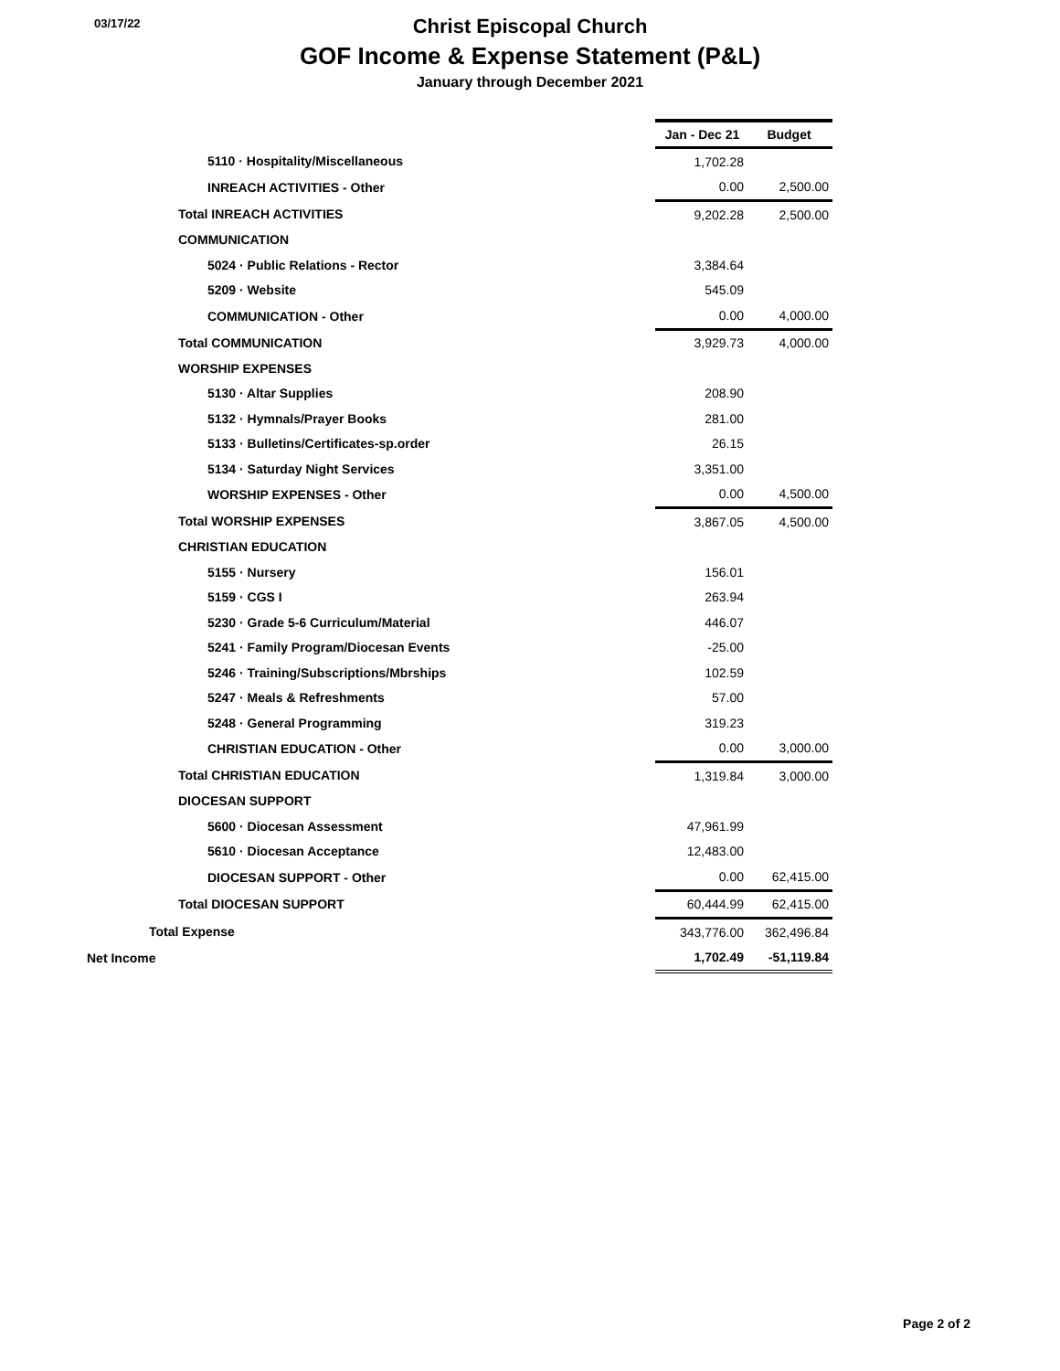03/17/22
Christ Episcopal Church
GOF Income & Expense Statement (P&L)
January through December 2021
| | Jan - Dec 21 | Budget |
| 5110 · Hospitality/Miscellaneous | 1,702.28 | |
| INREACH ACTIVITIES - Other | 0.00 | 2,500.00 |
| Total INREACH ACTIVITIES | 9,202.28 | 2,500.00 |
| COMMUNICATION | | |
| 5024 · Public Relations - Rector | 3,384.64 | |
| 5209 · Website | 545.09 | |
| COMMUNICATION - Other | 0.00 | 4,000.00 |
| Total COMMUNICATION | 3,929.73 | 4,000.00 |
| WORSHIP EXPENSES | | |
| 5130 · Altar Supplies | 208.90 | |
| 5132 · Hymnals/Prayer Books | 281.00 | |
| 5133 · Bulletins/Certificates-sp.order | 26.15 | |
| 5134 · Saturday Night Services | 3,351.00 | |
| WORSHIP EXPENSES - Other | 0.00 | 4,500.00 |
| Total WORSHIP EXPENSES | 3,867.05 | 4,500.00 |
| CHRISTIAN EDUCATION | | |
| 5155 · Nursery | 156.01 | |
| 5159 · CGS I | 263.94 | |
| 5230 · Grade 5-6 Curriculum/Material | 446.07 | |
| 5241 · Family Program/Diocesan Events | -25.00 | |
| 5246 · Training/Subscriptions/Mbrships | 102.59 | |
| 5247 · Meals & Refreshments | 57.00 | |
| 5248 · General Programming | 319.23 | |
| CHRISTIAN EDUCATION - Other | 0.00 | 3,000.00 |
| Total CHRISTIAN EDUCATION | 1,319.84 | 3,000.00 |
| DIOCESAN SUPPORT | | |
| 5600 · Diocesan Assessment | 47,961.99 | |
| 5610 · Diocesan Acceptance | 12,483.00 | |
| DIOCESAN SUPPORT - Other | 0.00 | 62,415.00 |
| Total DIOCESAN SUPPORT | 60,444.99 | 62,415.00 |
| Total Expense | 343,776.00 | 362,496.84 |
| Net Income | 1,702.49 | -51,119.84 |
Page 2 of 2